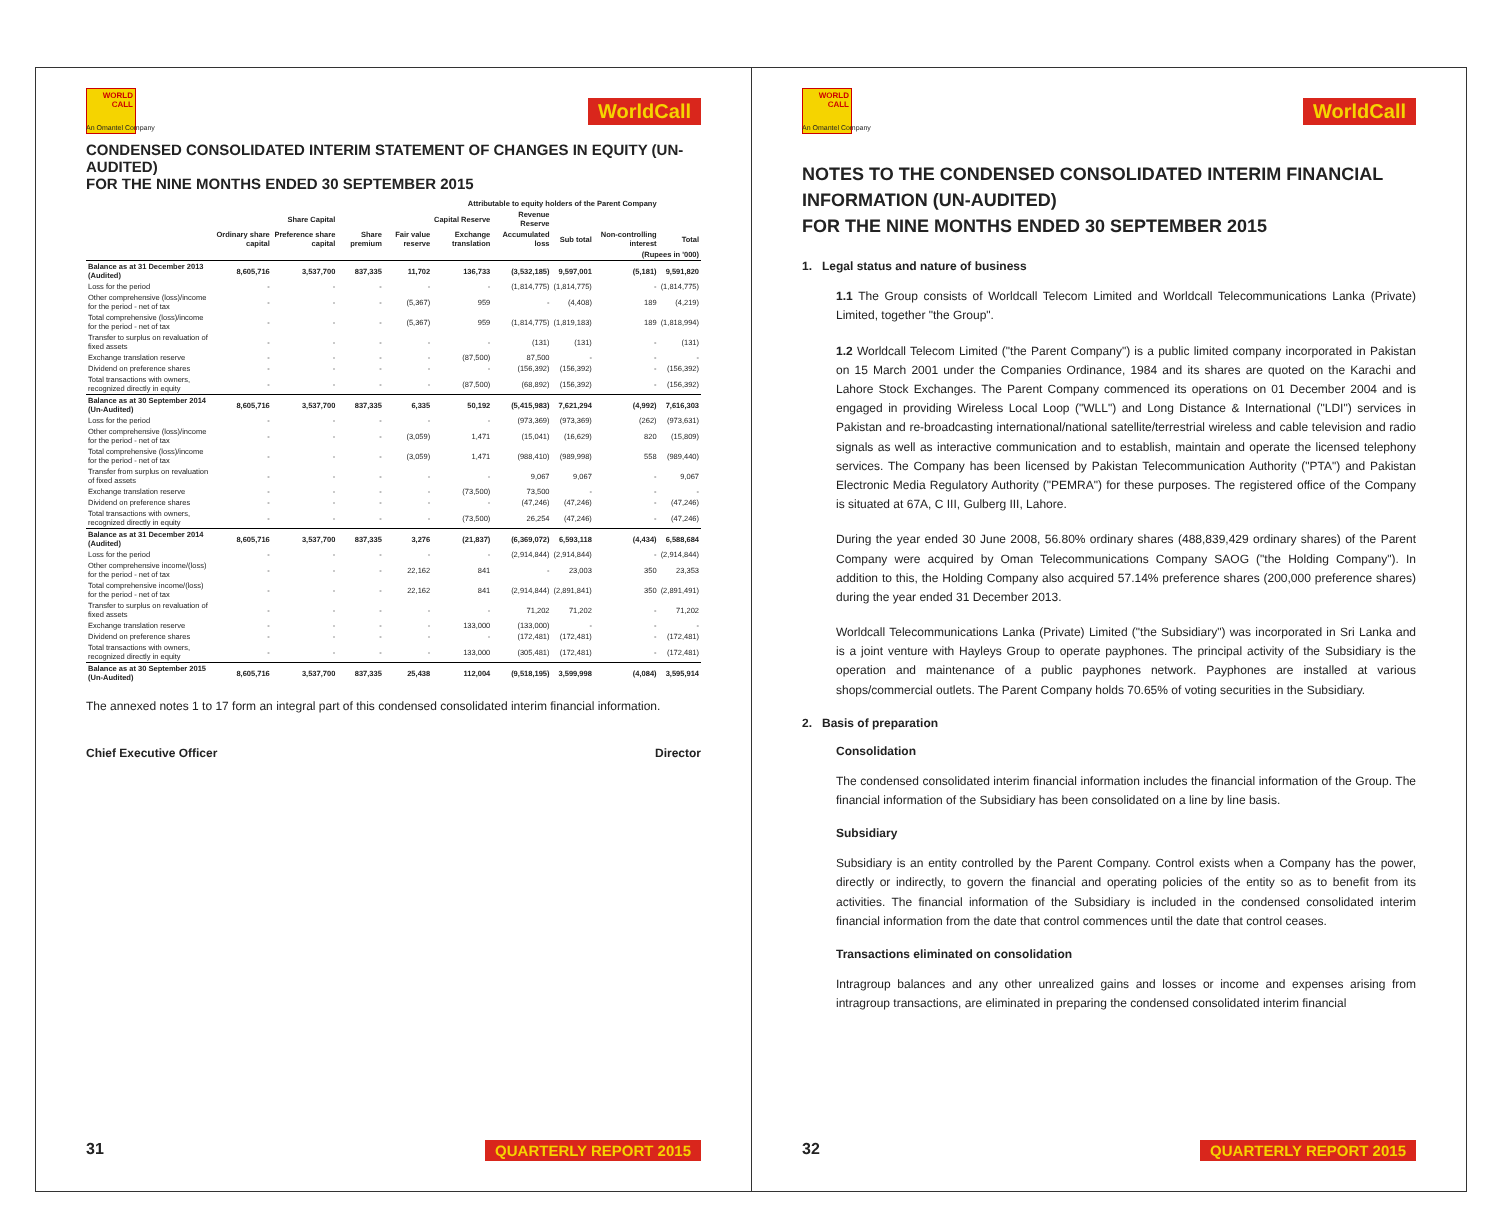WORLD CALL
WorldCall
An Omantel Company
CONDENSED CONSOLIDATED INTERIM STATEMENT OF CHANGES IN EQUITY (UN-AUDITED)
FOR THE NINE MONTHS ENDED 30 SEPTEMBER 2015
| | Attributable to equity holders of the Parent Company | | | | | | | | |
| --- | --- | --- | --- | --- | --- | --- | --- | --- | --- |
| | Share Capital | | | Capital Reserve | | Revenue Reserve | | | |
| | Ordinary share capital | Preference share capital | Share premium | Fair value reserve | Exchange translation | Accumulated loss | Sub total | Non-controlling interest | Total |
| | (Rupees in '000) | | | | | | | | |
| Balance as at 31 December 2013 (Audited) | 8,605,716 | 3,537,700 | 837,335 | 11,702 | 136,733 | (3,532,185) | 9,597,001 | (5,181) | 9,591,820 |
| Loss for the period | - | - | - | - | - | (1,814,775) | (1,814,775) | - | (1,814,775) |
| Other comprehensive (loss)/income for the period - net of tax | - | - | - | (5,367) | 959 | - | (4,408) | 189 | (4,219) |
| Total comprehensive (loss)/income for the period - net of tax | - | - | - | (5,367) | 959 | (1,814,775) | (1,819,183) | 189 | (1,818,994) |
| Transfer to surplus on revaluation of fixed assets | - | - | - | - | - | (131) | (131) | - | (131) |
| Exchange translation reserve | - | - | - | - | (87,500) | 87,500 | - | - | - |
| Dividend on preference shares | - | - | - | - | - | (156,392) | (156,392) | - | (156,392) |
| Total transactions with owners, recognized directly in equity | - | - | - | - | (87,500) | (68,892) | (156,392) | - | (156,392) |
| Balance as at 30 September 2014 (Un-Audited) | 8,605,716 | 3,537,700 | 837,335 | 6,335 | 50,192 | (5,415,983) | 7,621,294 | (4,992) | 7,616,303 |
| Loss for the period | - | - | - | - | - | (973,369) | (973,369) | (262) | (973,631) |
| Other comprehensive (loss)/income for the period - net of tax | - | - | - | (3,059) | 1,471 | (15,041) | (16,629) | 820 | (15,809) |
| Total comprehensive (loss)/income for the period - net of tax | - | - | - | (3,059) | 1,471 | (988,410) | (989,998) | 558 | (989,440) |
| Transfer from surplus on revaluation of fixed assets | - | - | - | - | - | 9,067 | 9,067 | - | 9,067 |
| Exchange translation reserve | - | - | - | - | (73,500) | 73,500 | - | - | - |
| Dividend on preference shares | - | - | - | - | - | (47,246) | (47,246) | - | (47,246) |
| Total transactions with owners, recognized directly in equity | - | - | - | - | (73,500) | 26,254 | (47,246) | - | (47,246) |
| Balance as at 31 December 2014 (Audited) | 8,605,716 | 3,537,700 | 837,335 | 3,276 | (21,837) | (6,369,072) | 6,593,118 | (4,434) | 6,588,684 |
| Loss for the period | - | - | - | - | - | (2,914,844) | (2,914,844) | - | (2,914,844) |
| Other comprehensive income/(loss) for the period - net of tax | - | - | - | 22,162 | 841 | - | 23,003 | 350 | 23,353 |
| Total comprehensive income/(loss) for the period - net of tax | - | - | - | 22,162 | 841 | (2,914,844) | (2,891,841) | 350 | (2,891,491) |
| Transfer to surplus on revaluation of fixed assets | - | - | - | - | - | 71,202 | 71,202 | - | 71,202 |
| Exchange translation reserve | - | - | - | - | 133,000 | (133,000) | - | - | - |
| Dividend on preference shares | - | - | - | - | - | (172,481) | (172,481) | - | (172,481) |
| Total transactions with owners, recognized directly in equity | - | - | - | - | 133,000 | (305,481) | (172,481) | - | (172,481) |
| Balance as at 30 September 2015 (Un-Audited) | 8,605,716 | 3,537,700 | 837,335 | 25,438 | 112,004 | (9,518,195) | 3,599,998 | (4,084) | 3,595,914 |
The annexed notes 1 to 17 form an integral part of this condensed consolidated interim financial information.
Chief Executive Officer Director
31 QUARTERLY REPORT 2015
WORLD CALL
WorldCall
An Omantel Company
NOTES TO THE CONDENSED CONSOLIDATED INTERIM FINANCIAL INFORMATION (UN-AUDITED)
FOR THE NINE MONTHS ENDED 30 SEPTEMBER 2015
1. Legal status and nature of business
1.1 The Group consists of Worldcall Telecom Limited and Worldcall Telecommunications Lanka (Private) Limited, together "the Group".
1.2 Worldcall Telecom Limited ("the Parent Company") is a public limited company incorporated in Pakistan on 15 March 2001 under the Companies Ordinance, 1984 and its shares are quoted on the Karachi and Lahore Stock Exchanges. The Parent Company commenced its operations on 01 December 2004 and is engaged in providing Wireless Local Loop ("WLL") and Long Distance & International ("LDI") services in Pakistan and re-broadcasting international/national satellite/terrestrial wireless and cable television and radio signals as well as interactive communication and to establish, maintain and operate the licensed telephony services. The Company has been licensed by Pakistan Telecommunication Authority ("PTA") and Pakistan Electronic Media Regulatory Authority ("PEMRA") for these purposes. The registered office of the Company is situated at 67A, C III, Gulberg III, Lahore.
During the year ended 30 June 2008, 56.80% ordinary shares (488,839,429 ordinary shares) of the Parent Company were acquired by Oman Telecommunications Company SAOG ("the Holding Company"). In addition to this, the Holding Company also acquired 57.14% preference shares (200,000 preference shares) during the year ended 31 December 2013.
Worldcall Telecommunications Lanka (Private) Limited ("the Subsidiary") was incorporated in Sri Lanka and is a joint venture with Hayleys Group to operate payphones. The principal activity of the Subsidiary is the operation and maintenance of a public payphones network. Payphones are installed at various shops/commercial outlets. The Parent Company holds 70.65% of voting securities in the Subsidiary.
2. Basis of preparation
Consolidation
The condensed consolidated interim financial information includes the financial information of the Group. The financial information of the Subsidiary has been consolidated on a line by line basis.
Subsidiary
Subsidiary is an entity controlled by the Parent Company. Control exists when a Company has the power, directly or indirectly, to govern the financial and operating policies of the entity so as to benefit from its activities. The financial information of the Subsidiary is included in the condensed consolidated interim financial information from the date that control commences until the date that control ceases.
Transactions eliminated on consolidation
Intragroup balances and any other unrealized gains and losses or income and expenses arising from intragroup transactions, are eliminated in preparing the condensed consolidated interim financial
32 QUARTERLY REPORT 2015